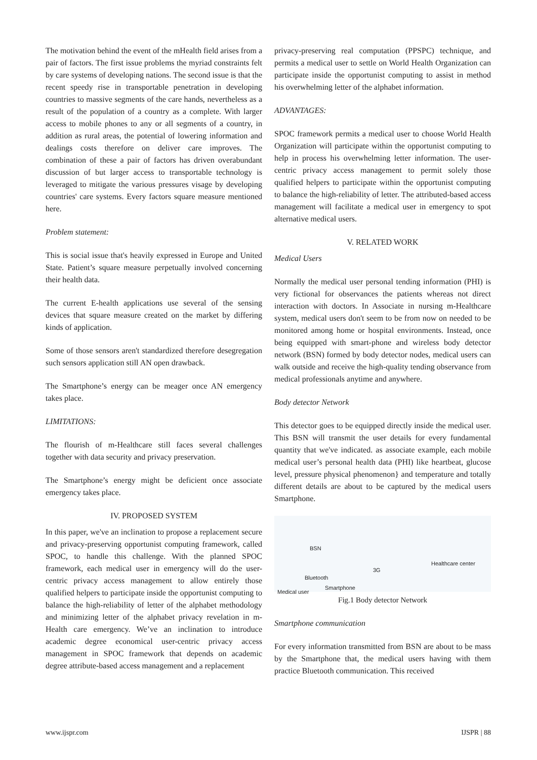The motivation behind the event of the mHealth field arises from a pair of factors. The first issue problems the myriad constraints felt by care systems of developing nations. The second issue is that the recent speedy rise in transportable penetration in developing countries to massive segments of the care hands, nevertheless as a result of the population of a country as a complete. With larger access to mobile phones to any or all segments of a country, in addition as rural areas, the potential of lowering information and dealings costs therefore on deliver care improves. The combination of these a pair of factors has driven overabundant discussion of but larger access to transportable technology is leveraged to mitigate the various pressures visage by developing countries' care systems. Every factors square measure mentioned here.
Problem statement:
This is social issue that's heavily expressed in Europe and United State. Patient’s square measure perpetually involved concerning their health data.
The current E-health applications use several of the sensing devices that square measure created on the market by differing kinds of application.
Some of those sensors aren't standardized therefore desegregation such sensors application still AN open drawback.
The Smartphone’s energy can be meager once AN emergency takes place.
LIMITATIONS:
The flourish of m-Healthcare still faces several challenges together with data security and privacy preservation.
The Smartphone’s energy might be deficient once associate emergency takes place.
IV. PROPOSED SYSTEM
In this paper, we've an inclination to propose a replacement secure and privacy-preserving opportunist computing framework, called SPOC, to handle this challenge. With the planned SPOC framework, each medical user in emergency will do the user-centric privacy access management to allow entirely those qualified helpers to participate inside the opportunist computing to balance the high-reliability of letter of the alphabet methodology and minimizing letter of the alphabet privacy revelation in m-Health care emergency. We’ve an inclination to introduce academic degree economical user-centric privacy access management in SPOC framework that depends on academic degree attribute-based access management and a replacement
privacy-preserving real computation (PPSPC) technique, and permits a medical user to settle on World Health Organization can participate inside the opportunist computing to assist in method his overwhelming letter of the alphabet information.
ADVANTAGES:
SPOC framework permits a medical user to choose World Health Organization will participate within the opportunist computing to help in process his overwhelming letter information. The user-centric privacy access management to permit solely those qualified helpers to participate within the opportunist computing to balance the high-reliability of letter. The attributed-based access management will facilitate a medical user in emergency to spot alternative medical users.
V. RELATED WORK
Medical Users
Normally the medical user personal tending information (PHI) is very fictional for observances the patients whereas not direct interaction with doctors. In Associate in nursing m-Healthcare system, medical users don't seem to be from now on needed to be monitored among home or hospital environments. Instead, once being equipped with smart-phone and wireless body detector network (BSN) formed by body detector nodes, medical users can walk outside and receive the high-quality tending observance from medical professionals anytime and anywhere.
Body detector Network
This detector goes to be equipped directly inside the medical user. This BSN will transmit the user details for every fundamental quantity that we've indicated. as associate example, each mobile medical user’s personal health data (PHI) like heartbeat, glucose level, pressure physical phenomenon} and temperature and totally different details are about to be captured by the medical users Smartphone.
BSN
Bluetooth
3G
Healthcare center
Smartphone
Medical user
Fig.1 Body detector Network
Smartphone communication
For every information transmitted from BSN are about to be mass by the Smartphone that, the medical users having with them practice Bluetooth communication. This received
www.ijspr.com IJSPR | 88